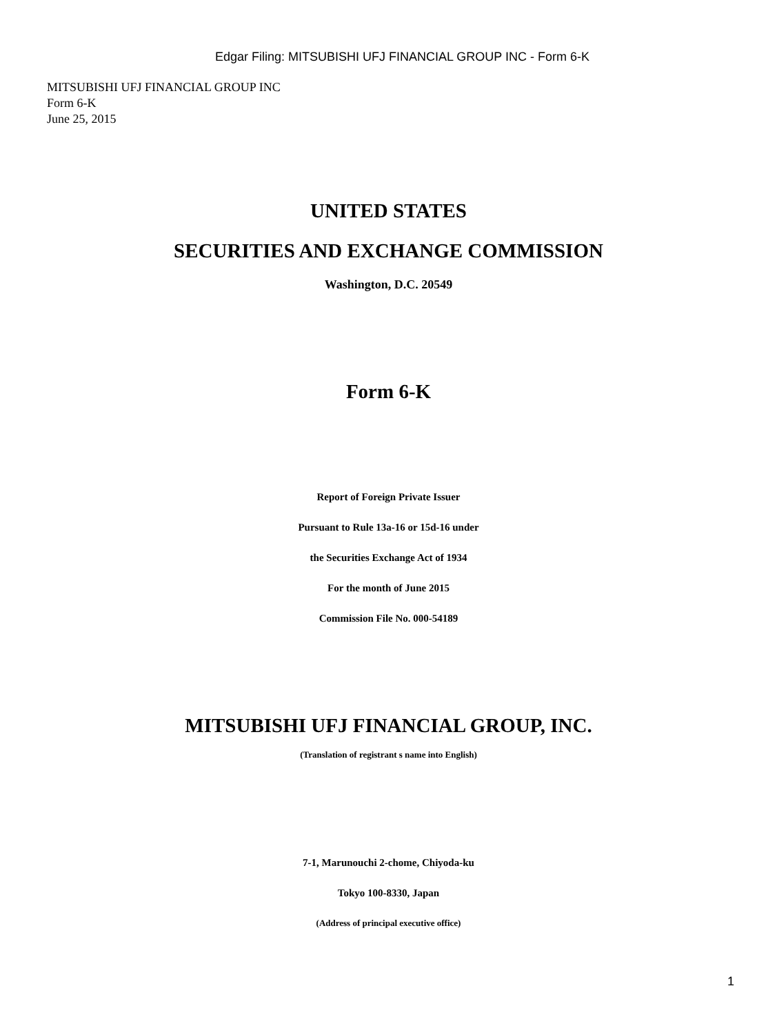Edgar Filing: MITSUBISHI UFJ FINANCIAL GROUP INC - Form 6-K
MITSUBISHI UFJ FINANCIAL GROUP INC
Form 6-K
June 25, 2015
UNITED STATES
SECURITIES AND EXCHANGE COMMISSION
Washington, D.C. 20549
Form 6-K
Report of Foreign Private Issuer
Pursuant to Rule 13a-16 or 15d-16 under
the Securities Exchange Act of 1934
For the month of June 2015
Commission File No. 000-54189
MITSUBISHI UFJ FINANCIAL GROUP, INC.
(Translation of registrant s name into English)
7-1, Marunouchi 2-chome, Chiyoda-ku
Tokyo 100-8330, Japan
(Address of principal executive office)
1